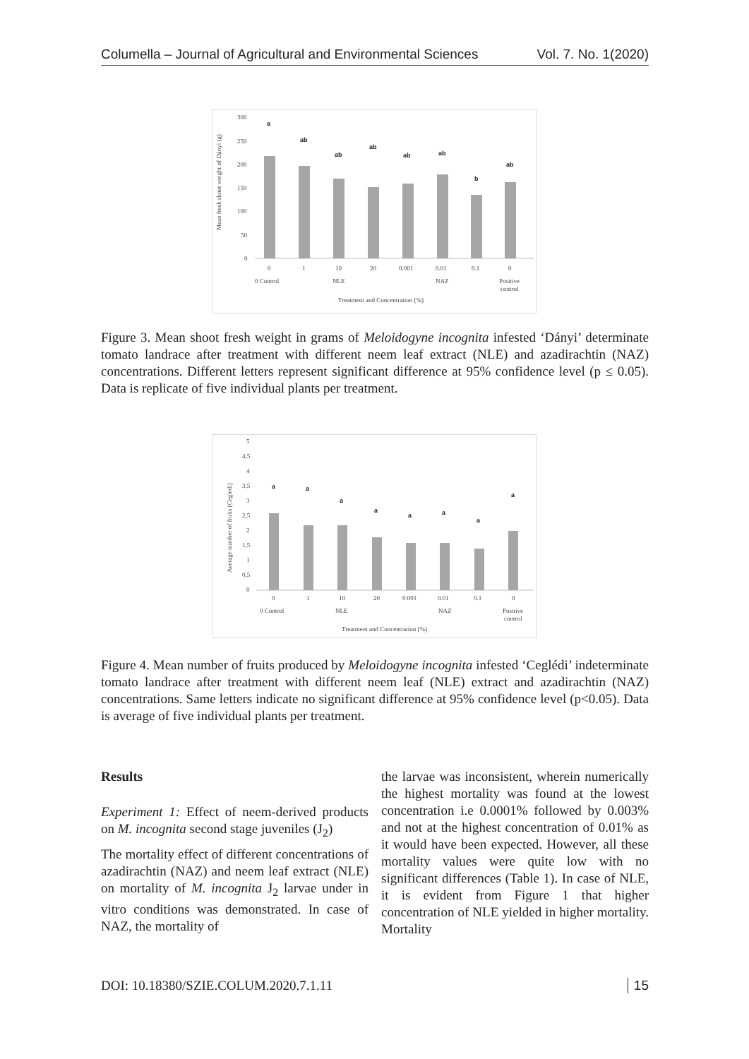Columella – Journal of Agricultural and Environmental Sciences Vol. 7. No. 1(2020)
Mean fresh shoot weight of Dányi (g)
300
250
200
150
100
50
0
a
ab
ab
ab
ab
ab
b
ab
0
1
10
20
0.001
0.01
0.1
0
0 Control
NLE
NAZ
Positive
control
Treatment and Concentration (%)
Figure 3. Mean shoot fresh weight in grams of Meloidogyne incognita infested ‘Dányi’ determinate tomato landrace after treatment with different neem leaf extract (NLE) and azadirachtin (NAZ) concentrations. Different letters represent significant difference at 95% confidence level (p ≤ 0.05). Data is replicate of five individual plants per treatment.
Average number of fruits (Cegledi)
5
4,5
4
3,5
3
2,5
2
1,5
1
0,5
0
a
a
a
a
a
a
a
a
0
1
10
20
0.001
0.01
0.1
0
0 Control
NLE
NAZ
Positive
control
Treatment and Concentration (%)
Figure 4. Mean number of fruits produced by Meloidogyne incognita infested ‘Ceglédi’ indeterminate tomato landrace after treatment with different neem leaf (NLE) extract and azadirachtin (NAZ) concentrations. Same letters indicate no significant difference at 95% confidence level (p<0.05). Data is average of five individual plants per treatment.
Results
Experiment 1: Effect of neem-derived products on M. incognita second stage juveniles (J<sub>2</sub>)
The mortality effect of different concentrations of azadirachtin (NAZ) and neem leaf extract (NLE) on mortality of M. incognita J<sub>2</sub> larvae under in vitro conditions was demonstrated. In case of NAZ, the mortality of
the larvae was inconsistent, wherein numerically the highest mortality was found at the lowest concentration i.e 0.0001% followed by 0.003% and not at the highest concentration of 0.01% as it would have been expected. However, all these mortality values were quite low with no significant differences (Table 1). In case of NLE, it is evident from Figure 1 that higher concentration of NLE yielded in higher mortality. Mortality
DOI: 10.18380/SZIE.COLUM.2020.7.1.11 15